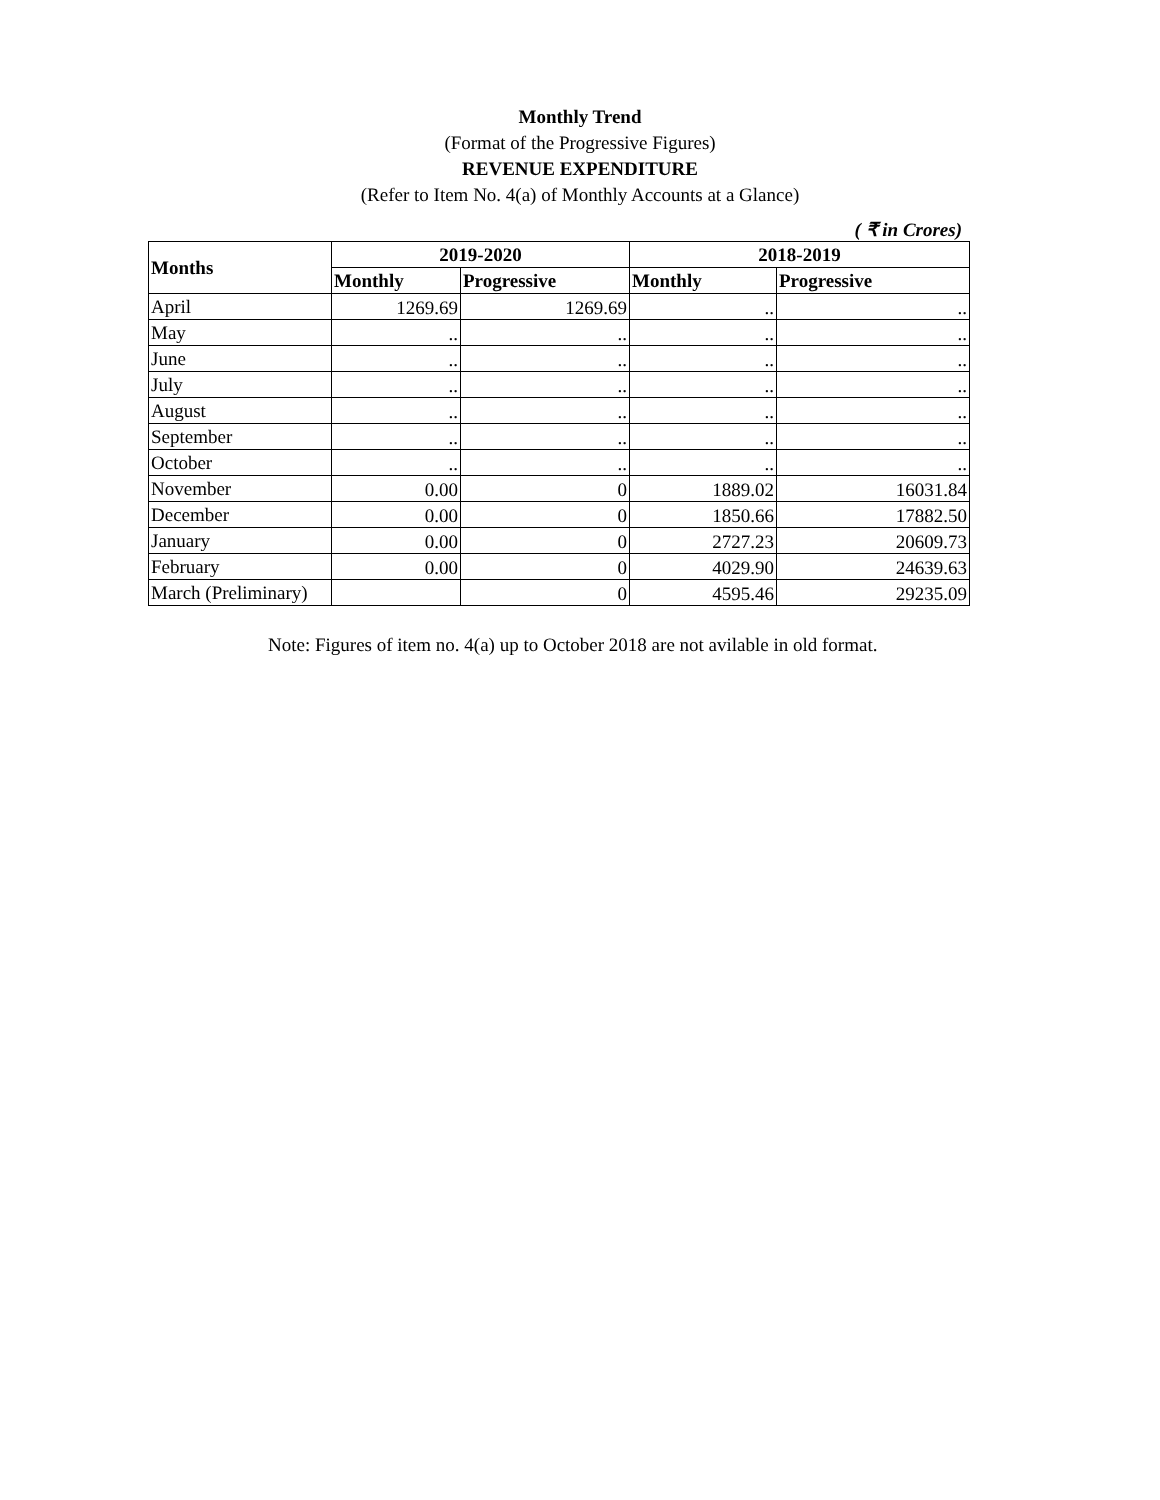Monthly Trend
(Format of the Progressive Figures)
REVENUE EXPENDITURE
(Refer to Item No. 4(a) of Monthly Accounts at a Glance)
( ₹ in Crores)
| Months | 2019-2020 | | 2018-2019 | |
| --- | --- | --- | --- | --- |
| | Monthly | Progressive | Monthly | Progressive |
| April | 1269.69 | 1269.69 | .. | .. |
| May | .. | .. | .. | .. |
| June | .. | .. | .. | .. |
| July | .. | .. | .. | .. |
| August | .. | .. | .. | .. |
| September | .. | .. | .. | .. |
| October | .. | .. | .. | .. |
| November | 0.00 | 0 | 1889.02 | 16031.84 |
| December | 0.00 | 0 | 1850.66 | 17882.50 |
| January | 0.00 | 0 | 2727.23 | 20609.73 |
| February | 0.00 | 0 | 4029.90 | 24639.63 |
| March (Preliminary) | | 0 | 4595.46 | 29235.09 |
Note: Figures of item no. 4(a) up to October 2018 are not avilable in old format.